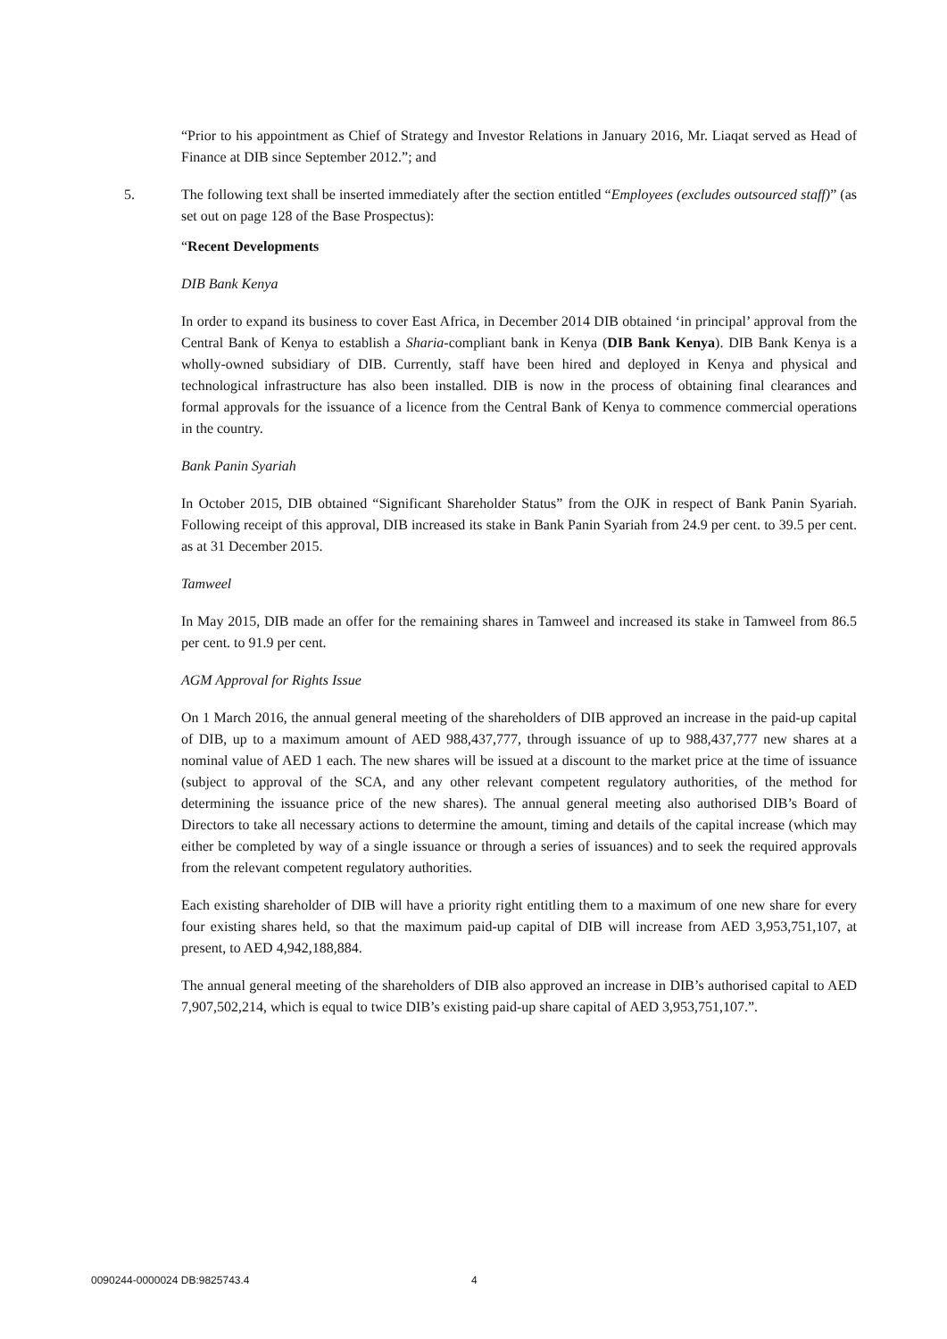“Prior to his appointment as Chief of Strategy and Investor Relations in January 2016, Mr. Liaqat served as Head of Finance at DIB since September 2012.”; and
5. The following text shall be inserted immediately after the section entitled “Employees (excludes outsourced staff)” (as set out on page 128 of the Base Prospectus):
“Recent Developments
DIB Bank Kenya
In order to expand its business to cover East Africa, in December 2014 DIB obtained ‘in principal’ approval from the Central Bank of Kenya to establish a Sharia-compliant bank in Kenya (DIB Bank Kenya). DIB Bank Kenya is a wholly-owned subsidiary of DIB. Currently, staff have been hired and deployed in Kenya and physical and technological infrastructure has also been installed. DIB is now in the process of obtaining final clearances and formal approvals for the issuance of a licence from the Central Bank of Kenya to commence commercial operations in the country.
Bank Panin Syariah
In October 2015, DIB obtained “Significant Shareholder Status” from the OJK in respect of Bank Panin Syariah. Following receipt of this approval, DIB increased its stake in Bank Panin Syariah from 24.9 per cent. to 39.5 per cent. as at 31 December 2015.
Tamweel
In May 2015, DIB made an offer for the remaining shares in Tamweel and increased its stake in Tamweel from 86.5 per cent. to 91.9 per cent.
AGM Approval for Rights Issue
On 1 March 2016, the annual general meeting of the shareholders of DIB approved an increase in the paid-up capital of DIB, up to a maximum amount of AED 988,437,777, through issuance of up to 988,437,777 new shares at a nominal value of AED 1 each. The new shares will be issued at a discount to the market price at the time of issuance (subject to approval of the SCA, and any other relevant competent regulatory authorities, of the method for determining the issuance price of the new shares). The annual general meeting also authorised DIB’s Board of Directors to take all necessary actions to determine the amount, timing and details of the capital increase (which may either be completed by way of a single issuance or through a series of issuances) and to seek the required approvals from the relevant competent regulatory authorities.
Each existing shareholder of DIB will have a priority right entitling them to a maximum of one new share for every four existing shares held, so that the maximum paid-up capital of DIB will increase from AED 3,953,751,107, at present, to AED 4,942,188,884.
The annual general meeting of the shareholders of DIB also approved an increase in DIB’s authorised capital to AED 7,907,502,214, which is equal to twice DIB’s existing paid-up share capital of AED 3,953,751,107.”.
0090244-0000024 DB:9825743.4 4